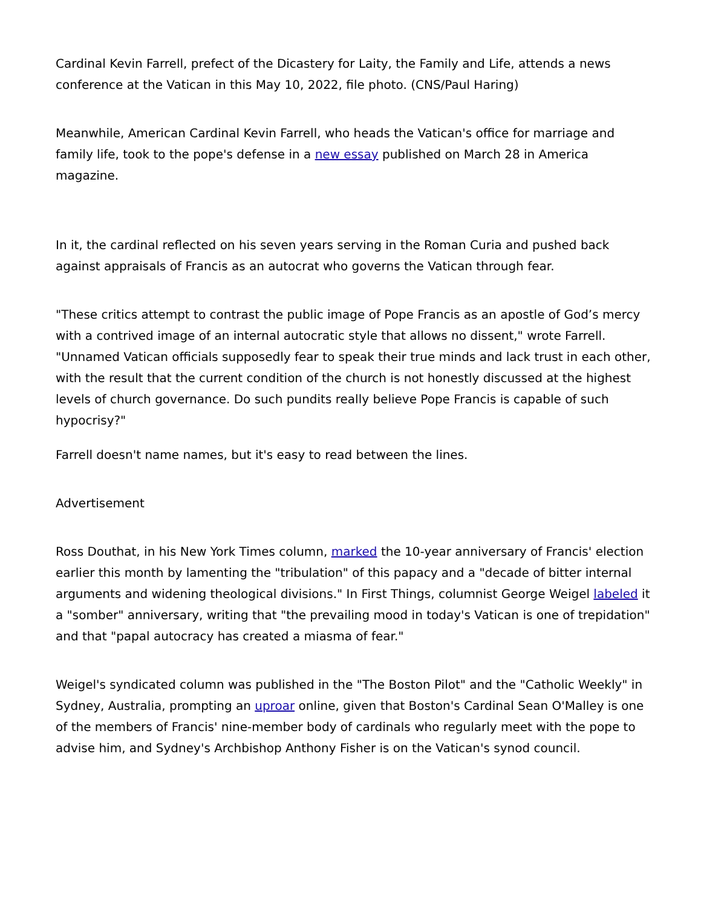Cardinal Kevin Farrell, prefect of the Dicastery for Laity, the Family and Life, attends a news conference at the Vatican in this May 10, 2022, file photo. (CNS/Paul Haring)
Meanwhile, American Cardinal Kevin Farrell, who heads the Vatican's office for marriage and family life, took to the pope's defense in a new essay published on March 28 in America magazine.
In it, the cardinal reflected on his seven years serving in the Roman Curia and pushed back against appraisals of Francis as an autocrat who governs the Vatican through fear.
"These critics attempt to contrast the public image of Pope Francis as an apostle of God’s mercy with a contrived image of an internal autocratic style that allows no dissent," wrote Farrell. "Unnamed Vatican officials supposedly fear to speak their true minds and lack trust in each other, with the result that the current condition of the church is not honestly discussed at the highest levels of church governance. Do such pundits really believe Pope Francis is capable of such hypocrisy?"
Farrell doesn't name names, but it's easy to read between the lines.
Advertisement
Ross Douthat, in his New York Times column, marked the 10-year anniversary of Francis' election earlier this month by lamenting the "tribulation" of this papacy and a "decade of bitter internal arguments and widening theological divisions." In First Things, columnist George Weigel labeled it a "somber" anniversary, writing that "the prevailing mood in today's Vatican is one of trepidation" and that "papal autocracy has created a miasma of fear."
Weigel's syndicated column was published in the "The Boston Pilot" and the "Catholic Weekly" in Sydney, Australia, prompting an uproar online, given that Boston's Cardinal Sean O'Malley is one of the members of Francis' nine-member body of cardinals who regularly meet with the pope to advise him, and Sydney's Archbishop Anthony Fisher is on the Vatican's synod council.